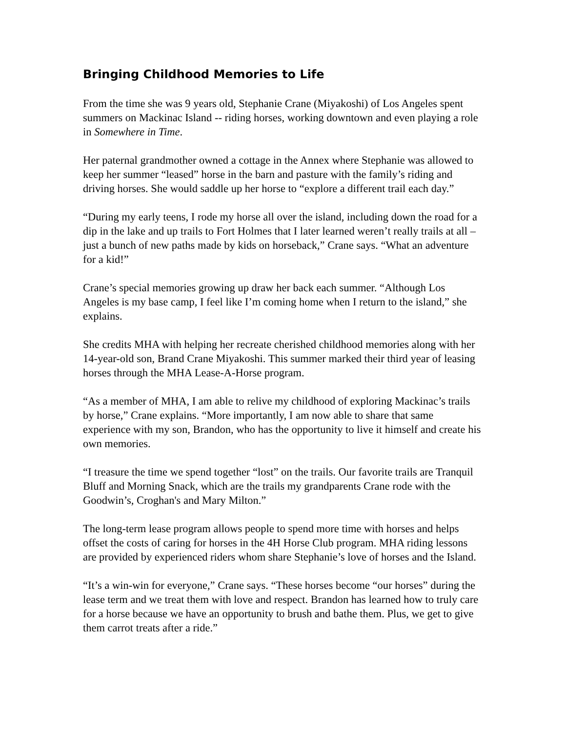Bringing Childhood Memories to Life
From the time she was 9 years old, Stephanie Crane (Miyakoshi) of Los Angeles spent summers on Mackinac Island -- riding horses, working downtown and even playing a role in Somewhere in Time.
Her paternal grandmother owned a cottage in the Annex where Stephanie was allowed to keep her summer “leased” horse in the barn and pasture with the family’s riding and driving horses. She would saddle up her horse to “explore a different trail each day.”
“During my early teens, I rode my horse all over the island, including down the road for a dip in the lake and up trails to Fort Holmes that I later learned weren’t really trails at all – just a bunch of new paths made by kids on horseback,” Crane says. “What an adventure for a kid!”
Crane’s special memories growing up draw her back each summer. “Although Los Angeles is my base camp, I feel like I’m coming home when I return to the island,” she explains.
She credits MHA with helping her recreate cherished childhood memories along with her 14-year-old son, Brand Crane Miyakoshi. This summer marked their third year of leasing horses through the MHA Lease-A-Horse program.
“As a member of MHA, I am able to relive my childhood of exploring Mackinac’s trails by horse,” Crane explains. “More importantly, I am now able to share that same experience with my son, Brandon, who has the opportunity to live it himself and create his own memories.
“I treasure the time we spend together “lost” on the trails. Our favorite trails are Tranquil Bluff and Morning Snack, which are the trails my grandparents Crane rode with the Goodwin’s, Croghan's and Mary Milton.”
The long-term lease program allows people to spend more time with horses and helps offset the costs of caring for horses in the 4H Horse Club program. MHA riding lessons are provided by experienced riders whom share Stephanie’s love of horses and the Island.
“It’s a win-win for everyone,” Crane says. “These horses become “our horses” during the lease term and we treat them with love and respect. Brandon has learned how to truly care for a horse because we have an opportunity to brush and bathe them. Plus, we get to give them carrot treats after a ride.”